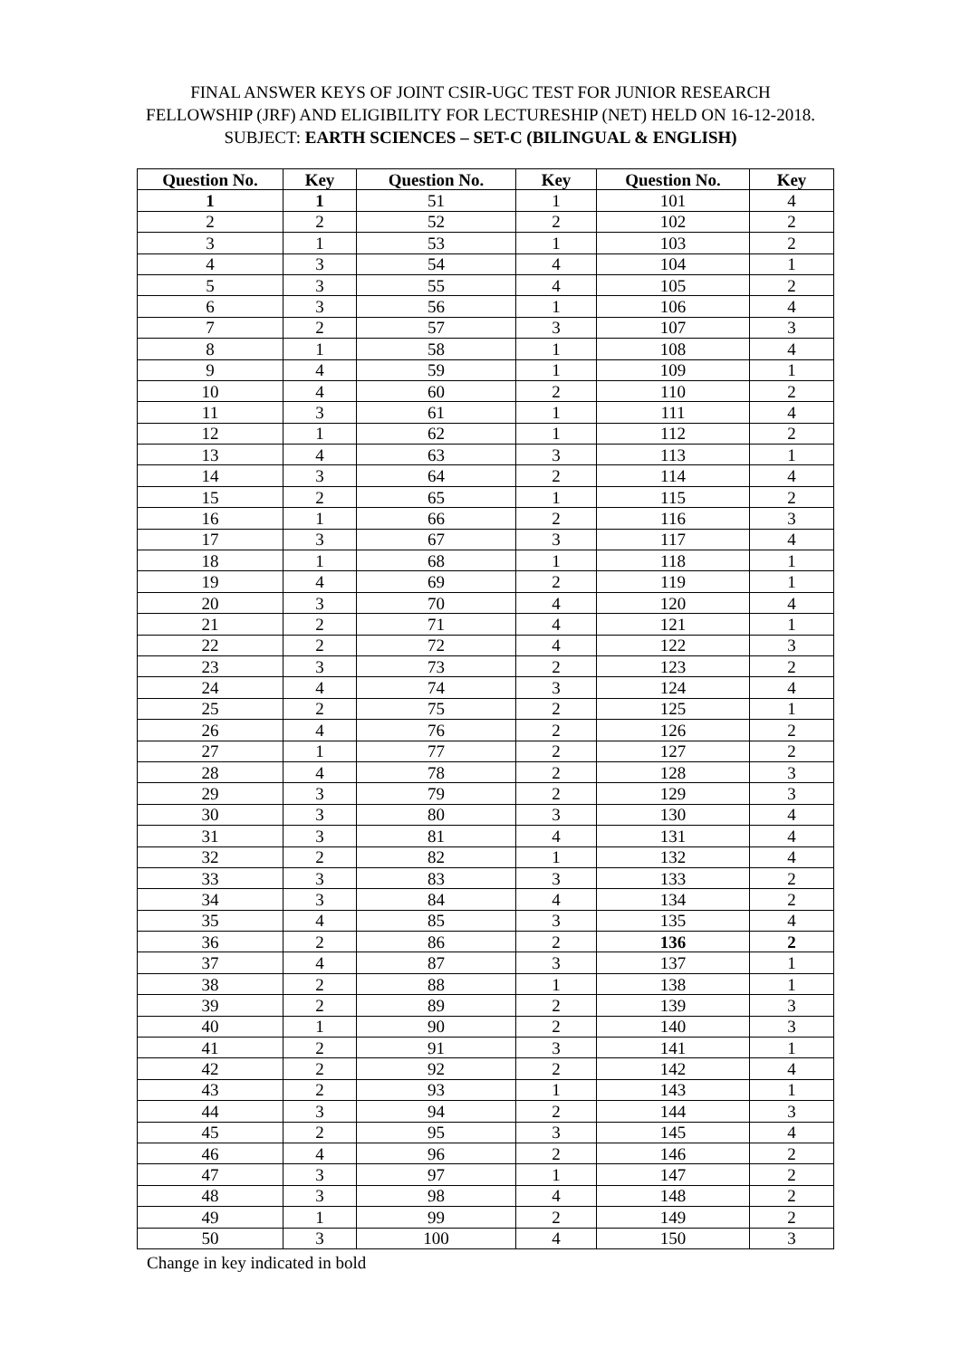FINAL ANSWER KEYS OF JOINT CSIR-UGC TEST FOR JUNIOR RESEARCH FELLOWSHIP (JRF) AND ELIGIBILITY FOR LECTURESHIP (NET) HELD ON 16-12-2018.
SUBJECT: EARTH SCIENCES – SET-C (BILINGUAL & ENGLISH)
| Question No. | Key | Question No. | Key | Question No. | Key |
| --- | --- | --- | --- | --- | --- |
| 1 | 1 | 51 | 1 | 101 | 4 |
| 2 | 2 | 52 | 2 | 102 | 2 |
| 3 | 1 | 53 | 1 | 103 | 2 |
| 4 | 3 | 54 | 4 | 104 | 1 |
| 5 | 3 | 55 | 4 | 105 | 2 |
| 6 | 3 | 56 | 1 | 106 | 4 |
| 7 | 2 | 57 | 3 | 107 | 3 |
| 8 | 1 | 58 | 1 | 108 | 4 |
| 9 | 4 | 59 | 1 | 109 | 1 |
| 10 | 4 | 60 | 2 | 110 | 2 |
| 11 | 3 | 61 | 1 | 111 | 4 |
| 12 | 1 | 62 | 1 | 112 | 2 |
| 13 | 4 | 63 | 3 | 113 | 1 |
| 14 | 3 | 64 | 2 | 114 | 4 |
| 15 | 2 | 65 | 1 | 115 | 2 |
| 16 | 1 | 66 | 2 | 116 | 3 |
| 17 | 3 | 67 | 3 | 117 | 4 |
| 18 | 1 | 68 | 1 | 118 | 1 |
| 19 | 4 | 69 | 2 | 119 | 1 |
| 20 | 3 | 70 | 4 | 120 | 4 |
| 21 | 2 | 71 | 4 | 121 | 1 |
| 22 | 2 | 72 | 4 | 122 | 3 |
| 23 | 3 | 73 | 2 | 123 | 2 |
| 24 | 4 | 74 | 3 | 124 | 4 |
| 25 | 2 | 75 | 2 | 125 | 1 |
| 26 | 4 | 76 | 2 | 126 | 2 |
| 27 | 1 | 77 | 2 | 127 | 2 |
| 28 | 4 | 78 | 2 | 128 | 3 |
| 29 | 3 | 79 | 2 | 129 | 3 |
| 30 | 3 | 80 | 3 | 130 | 4 |
| 31 | 3 | 81 | 4 | 131 | 4 |
| 32 | 2 | 82 | 1 | 132 | 4 |
| 33 | 3 | 83 | 3 | 133 | 2 |
| 34 | 3 | 84 | 4 | 134 | 2 |
| 35 | 4 | 85 | 3 | 135 | 4 |
| 36 | 2 | 86 | 2 | 136 | 2 |
| 37 | 4 | 87 | 3 | 137 | 1 |
| 38 | 2 | 88 | 1 | 138 | 1 |
| 39 | 2 | 89 | 2 | 139 | 3 |
| 40 | 1 | 90 | 2 | 140 | 3 |
| 41 | 2 | 91 | 3 | 141 | 1 |
| 42 | 2 | 92 | 2 | 142 | 4 |
| 43 | 2 | 93 | 1 | 143 | 1 |
| 44 | 3 | 94 | 2 | 144 | 3 |
| 45 | 2 | 95 | 3 | 145 | 4 |
| 46 | 4 | 96 | 2 | 146 | 2 |
| 47 | 3 | 97 | 1 | 147 | 2 |
| 48 | 3 | 98 | 4 | 148 | 2 |
| 49 | 1 | 99 | 2 | 149 | 2 |
| 50 | 3 | 100 | 4 | 150 | 3 |
Change in key indicated in bold